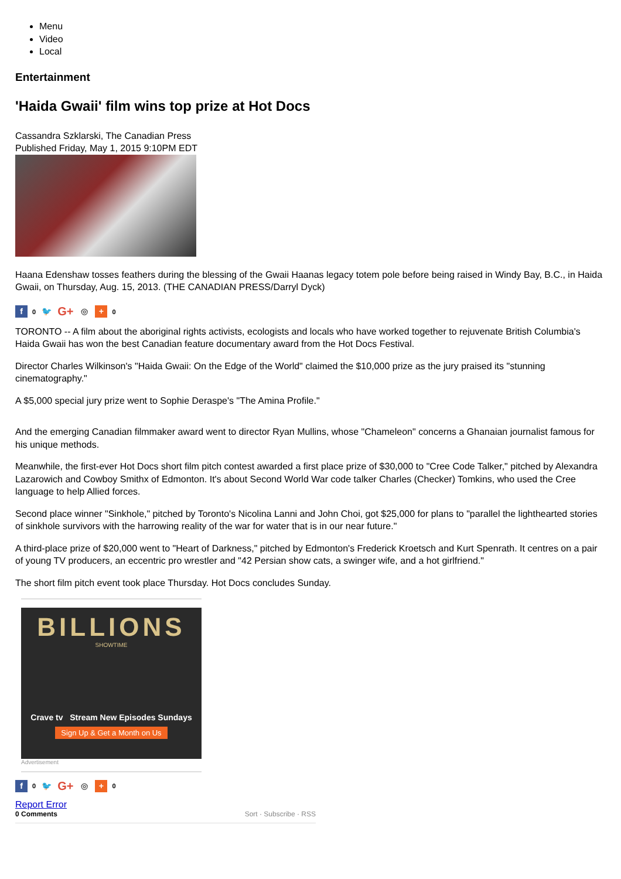Menu
Video
Local
Entertainment
'Haida Gwaii' film wins top prize at Hot Docs
Cassandra Szklarski, The Canadian Press
Published Friday, May 1, 2015 9:10PM EDT
Haana Edenshaw tosses feathers during the blessing of the Gwaii Haanas legacy totem pole before being raised in Windy Bay, B.C., in Haida Gwaii, on Thursday, Aug. 15, 2013. (THE CANADIAN PRESS/Darryl Dyck)
f 0 🐦 G+ ◎ + 0
TORONTO -- A film about the aboriginal rights activists, ecologists and locals who have worked together to rejuvenate British Columbia's Haida Gwaii has won the best Canadian feature documentary award from the Hot Docs Festival.
Director Charles Wilkinson's "Haida Gwaii: On the Edge of the World" claimed the $10,000 prize as the jury praised its "stunning cinematography."
A $5,000 special jury prize went to Sophie Deraspe's "The Amina Profile."
And the emerging Canadian filmmaker award went to director Ryan Mullins, whose "Chameleon" concerns a Ghanaian journalist famous for his unique methods.
Meanwhile, the first-ever Hot Docs short film pitch contest awarded a first place prize of $30,000 to "Cree Code Talker," pitched by Alexandra Lazarowich and Cowboy Smithx of Edmonton. It's about Second World War code talker Charles (Checker) Tomkins, who used the Cree language to help Allied forces.
Second place winner "Sinkhole," pitched by Toronto's Nicolina Lanni and John Choi, got $25,000 for plans to "parallel the lighthearted stories of sinkhole survivors with the harrowing reality of the war for water that is in our near future."
A third-place prize of $20,000 went to "Heart of Darkness," pitched by Edmonton's Frederick Kroetsch and Kurt Spenrath. It centres on a pair of young TV producers, an eccentric pro wrestler and "42 Persian show cats, a swinger wife, and a hot girlfriend."
The short film pitch event took place Thursday. Hot Docs concludes Sunday.
BILLIONS
SHOWTIME
Crave tv Stream New Episodes Sundays
Sign Up & Get a Month on Us
Advertisement
f 0 🐦 G+ ◎ + 0
Report Error
0 Comments Sort · Subscribe · RSS